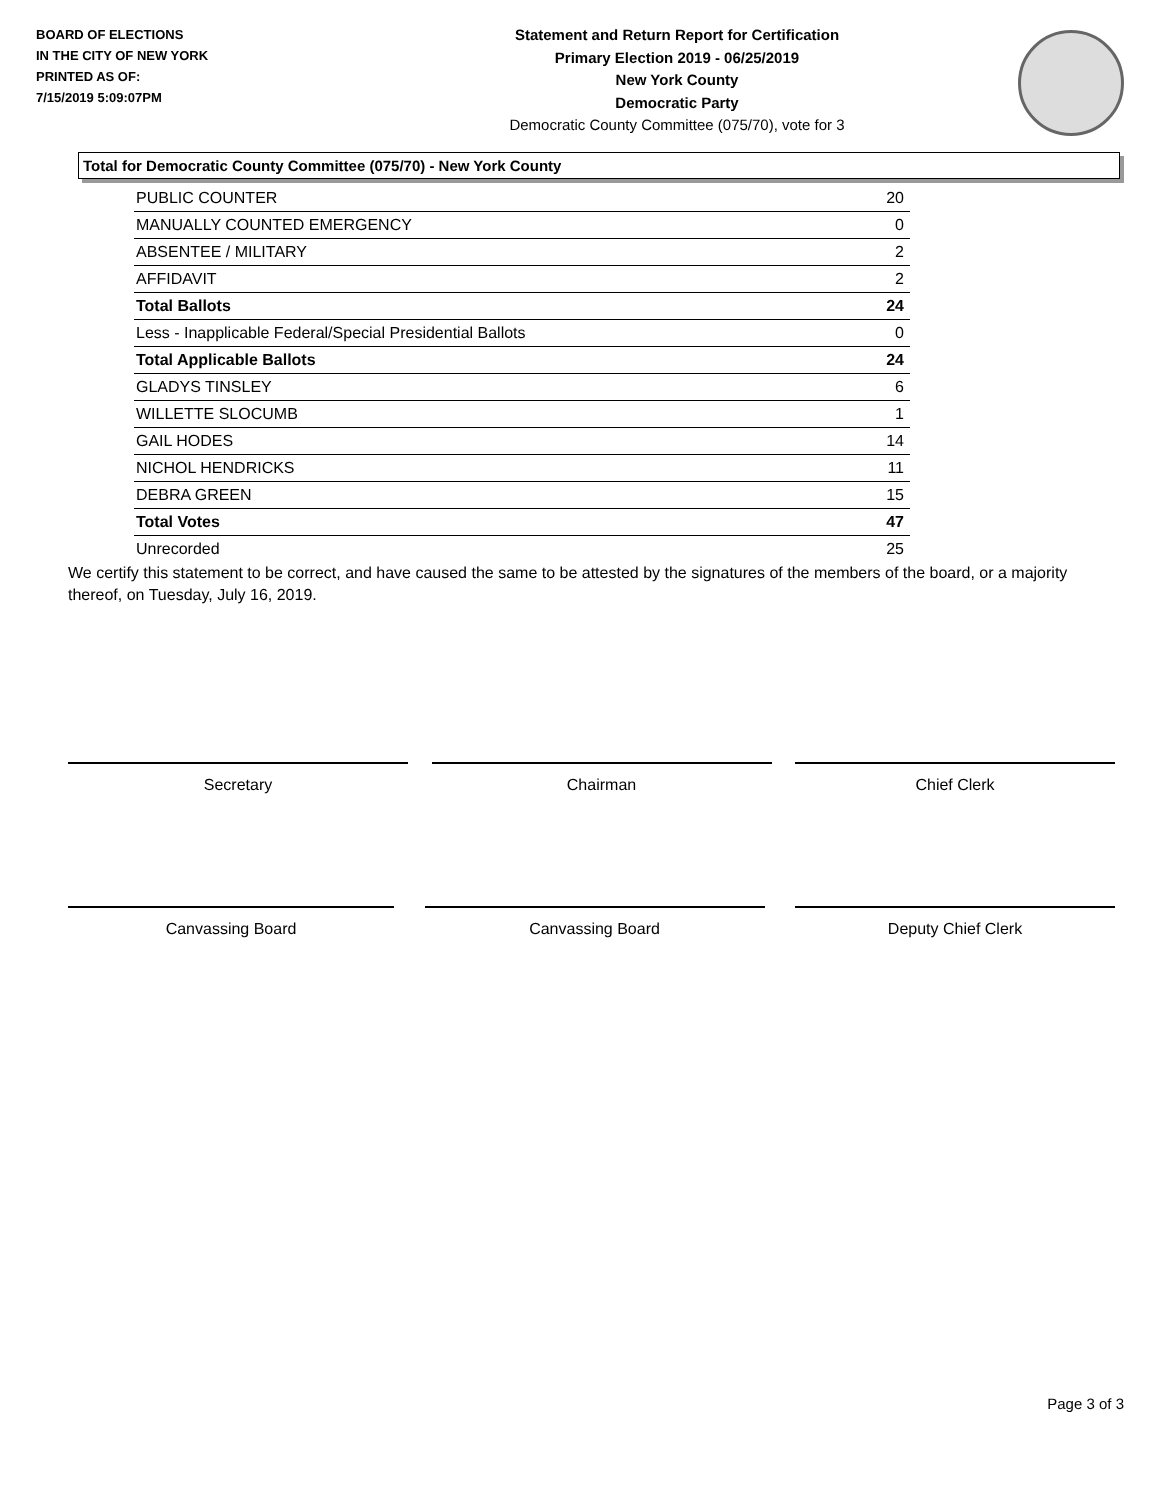BOARD OF ELECTIONS
IN THE CITY OF NEW YORK
PRINTED AS OF:
7/15/2019 5:09:07PM
Statement and Return Report for Certification
Primary Election 2019 - 06/25/2019
New York County
Democratic Party
Democratic County Committee (075/70), vote for 3
Total for Democratic County Committee (075/70) - New York County
| PUBLIC COUNTER | 20 |
| MANUALLY COUNTED EMERGENCY | 0 |
| ABSENTEE / MILITARY | 2 |
| AFFIDAVIT | 2 |
| Total Ballots | 24 |
| Less - Inapplicable Federal/Special Presidential Ballots | 0 |
| Total Applicable Ballots | 24 |
| GLADYS TINSLEY | 6 |
| WILLETTE SLOCUMB | 1 |
| GAIL HODES | 14 |
| NICHOL HENDRICKS | 11 |
| DEBRA GREEN | 15 |
| Total Votes | 47 |
| Unrecorded | 25 |
We certify this statement to be correct, and have caused the same to be attested by the signatures of the members of the board, or a majority thereof, on Tuesday, July 16, 2019.
Secretary Chairman Chief Clerk
Canvassing Board Canvassing Board Deputy Chief Clerk
Page 3 of 3